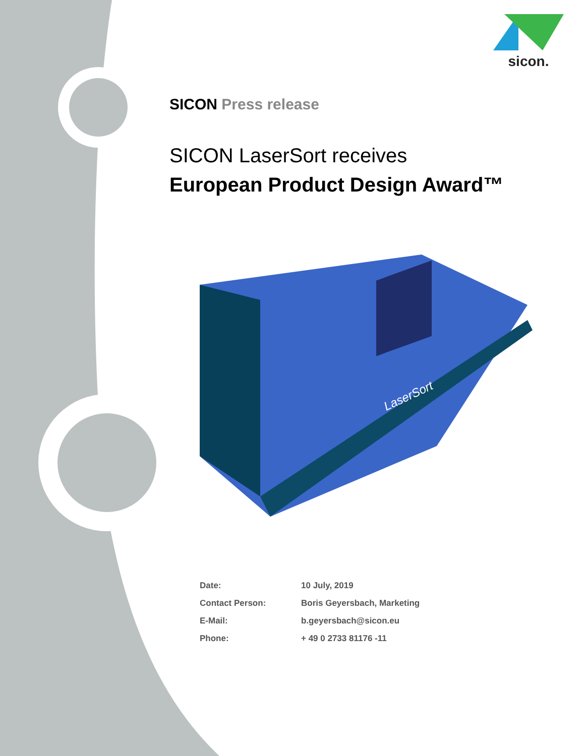sicon.
SICON Press release
SICON LaserSort receives
European Product Design Award™
LaserSort
| Date: | 10 July, 2019 |
| Contact Person: | Boris Geyersbach, Marketing |
| E-Mail: | b.geyersbach@sicon.eu |
| Phone: | + 49 0 2733 81176 -11 |